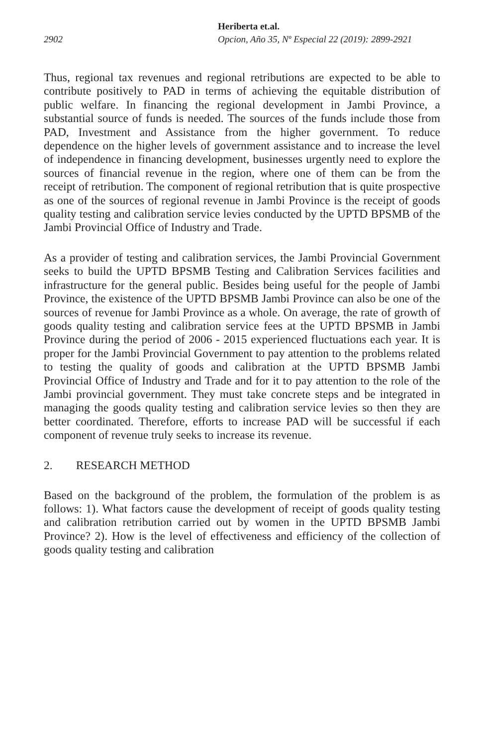Heriberta et.al.
2902 Opcion, Año 35, Nº Especial 22 (2019): 2899-2921
Thus, regional tax revenues and regional retributions are expected to be able to contribute positively to PAD in terms of achieving the equitable distribution of public welfare. In financing the regional development in Jambi Province, a substantial source of funds is needed. The sources of the funds include those from PAD, Investment and Assistance from the higher government. To reduce dependence on the higher levels of government assistance and to increase the level of independence in financing development, businesses urgently need to explore the sources of financial revenue in the region, where one of them can be from the receipt of retribution. The component of regional retribution that is quite prospective as one of the sources of regional revenue in Jambi Province is the receipt of goods quality testing and calibration service levies conducted by the UPTD BPSMB of the Jambi Provincial Office of Industry and Trade.
As a provider of testing and calibration services, the Jambi Provincial Government seeks to build the UPTD BPSMB Testing and Calibration Services facilities and infrastructure for the general public. Besides being useful for the people of Jambi Province, the existence of the UPTD BPSMB Jambi Province can also be one of the sources of revenue for Jambi Province as a whole. On average, the rate of growth of goods quality testing and calibration service fees at the UPTD BPSMB in Jambi Province during the period of 2006 - 2015 experienced fluctuations each year. It is proper for the Jambi Provincial Government to pay attention to the problems related to testing the quality of goods and calibration at the UPTD BPSMB Jambi Provincial Office of Industry and Trade and for it to pay attention to the role of the Jambi provincial government. They must take concrete steps and be integrated in managing the goods quality testing and calibration service levies so then they are better coordinated. Therefore, efforts to increase PAD will be successful if each component of revenue truly seeks to increase its revenue.
2. RESEARCH METHOD
Based on the background of the problem, the formulation of the problem is as follows: 1). What factors cause the development of receipt of goods quality testing and calibration retribution carried out by women in the UPTD BPSMB Jambi Province? 2). How is the level of effectiveness and efficiency of the collection of goods quality testing and calibration